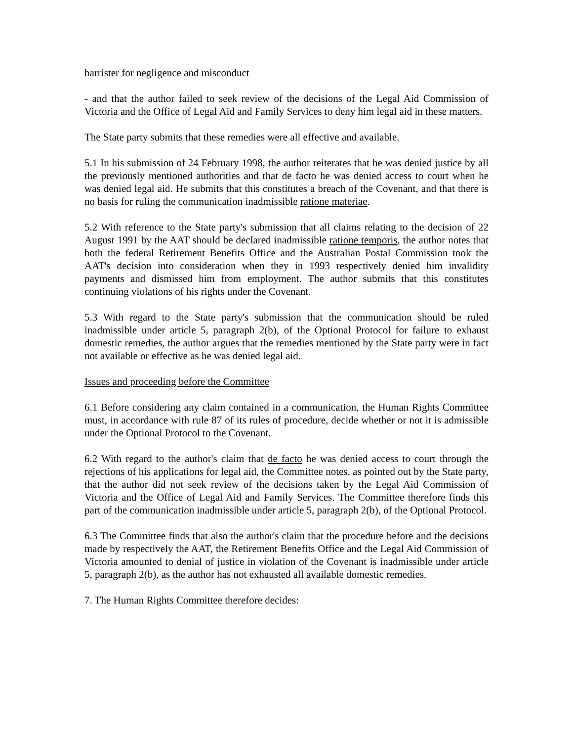barrister for negligence and misconduct
- and that the author failed to seek review of the decisions of the Legal Aid Commission of Victoria and the Office of Legal Aid and Family Services to deny him legal aid in these matters.
The State party submits that these remedies were all effective and available.
5.1 In his submission of 24 February 1998, the author reiterates that he was denied justice by all the previously mentioned authorities and that de facto he was denied access to court when he was denied legal aid. He submits that this constitutes a breach of the Covenant, and that there is no basis for ruling the communication inadmissible ratione materiae.
5.2 With reference to the State party's submission that all claims relating to the decision of 22 August 1991 by the AAT should be declared inadmissible ratione temporis, the author notes that both the federal Retirement Benefits Office and the Australian Postal Commission took the AAT's decision into consideration when they in 1993 respectively denied him invalidity payments and dismissed him from employment. The author submits that this constitutes continuing violations of his rights under the Covenant.
5.3 With regard to the State party's submission that the communication should be ruled inadmissible under article 5, paragraph 2(b), of the Optional Protocol for failure to exhaust domestic remedies, the author argues that the remedies mentioned by the State party were in fact not available or effective as he was denied legal aid.
Issues and proceeding before the Committee
6.1 Before considering any claim contained in a communication, the Human Rights Committee must, in accordance with rule 87 of its rules of procedure, decide whether or not it is admissible under the Optional Protocol to the Covenant.
6.2 With regard to the author's claim that de facto he was denied access to court through the rejections of his applications for legal aid, the Committee notes, as pointed out by the State party, that the author did not seek review of the decisions taken by the Legal Aid Commission of Victoria and the Office of Legal Aid and Family Services. The Committee therefore finds this part of the communication inadmissible under article 5, paragraph 2(b), of the Optional Protocol.
6.3 The Committee finds that also the author's claim that the procedure before and the decisions made by respectively the AAT, the Retirement Benefits Office and the Legal Aid Commission of Victoria amounted to denial of justice in violation of the Covenant is inadmissible under article 5, paragraph 2(b), as the author has not exhausted all available domestic remedies.
7. The Human Rights Committee therefore decides: